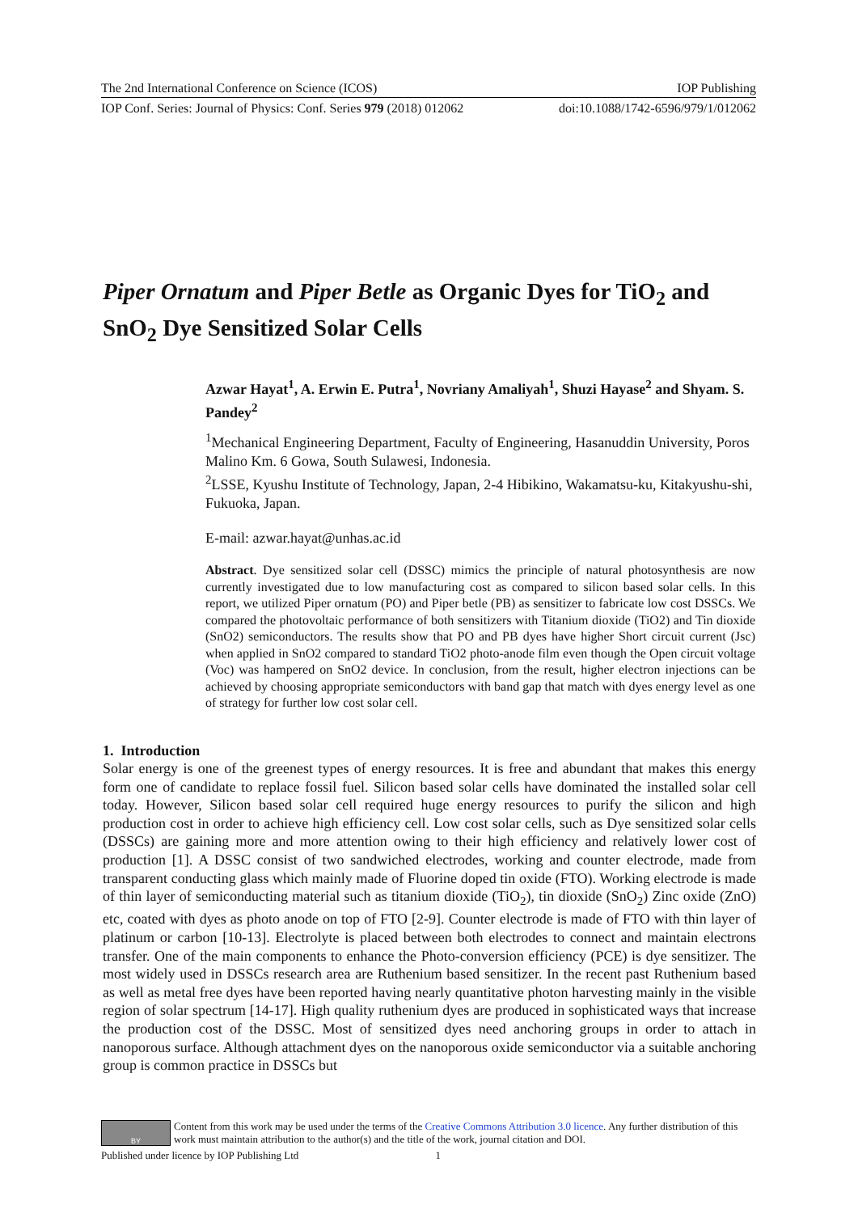The 2nd International Conference on Science (ICOS) IOP Publishing
IOP Conf. Series: Journal of Physics: Conf. Series 979 (2018) 012062 doi:10.1088/1742-6596/979/1/012062
Piper Ornatum and Piper Betle as Organic Dyes for TiO<sub>2</sub> and SnO<sub>2</sub> Dye Sensitized Solar Cells
Azwar Hayat<sup>1</sup>, A. Erwin E. Putra<sup>1</sup>, Novriany Amaliyah<sup>1</sup>, Shuzi Hayase<sup>2</sup> and Shyam. S. Pandey<sup>2</sup>
<sup>1</sup> Mechanical Engineering Department, Faculty of Engineering, Hasanuddin University, Poros Malino Km. 6 Gowa, South Sulawesi, Indonesia.
<sup>2</sup> LSSE, Kyushu Institute of Technology, Japan, 2-4 Hibikino, Wakamatsu-ku, Kitakyushu-shi, Fukuoka, Japan.
E-mail: azwar.hayat@unhas.ac.id
Abstract. Dye sensitized solar cell (DSSC) mimics the principle of natural photosynthesis are now currently investigated due to low manufacturing cost as compared to silicon based solar cells. In this report, we utilized Piper ornatum (PO) and Piper betle (PB) as sensitizer to fabricate low cost DSSCs. We compared the photovoltaic performance of both sensitizers with Titanium dioxide (TiO2) and Tin dioxide (SnO2) semiconductors. The results show that PO and PB dyes have higher Short circuit current (Jsc) when applied in SnO2 compared to standard TiO2 photo-anode film even though the Open circuit voltage (Voc) was hampered on SnO2 device. In conclusion, from the result, higher electron injections can be achieved by choosing appropriate semiconductors with band gap that match with dyes energy level as one of strategy for further low cost solar cell.
1. Introduction
Solar energy is one of the greenest types of energy resources. It is free and abundant that makes this energy form one of candidate to replace fossil fuel. Silicon based solar cells have dominated the installed solar cell today. However, Silicon based solar cell required huge energy resources to purify the silicon and high production cost in order to achieve high efficiency cell. Low cost solar cells, such as Dye sensitized solar cells (DSSCs) are gaining more and more attention owing to their high efficiency and relatively lower cost of production [1]. A DSSC consist of two sandwiched electrodes, working and counter electrode, made from transparent conducting glass which mainly made of Fluorine doped tin oxide (FTO). Working electrode is made of thin layer of semiconducting material such as titanium dioxide (TiO<sub>2</sub>), tin dioxide (SnO<sub>2</sub>) Zinc oxide (ZnO) etc, coated with dyes as photo anode on top of FTO [2-9]. Counter electrode is made of FTO with thin layer of platinum or carbon [10-13]. Electrolyte is placed between both electrodes to connect and maintain electrons transfer. One of the main components to enhance the Photo-conversion efficiency (PCE) is dye sensitizer. The most widely used in DSSCs research area are Ruthenium based sensitizer. In the recent past Ruthenium based as well as metal free dyes have been reported having nearly quantitative photon harvesting mainly in the visible region of solar spectrum [14-17]. High quality ruthenium dyes are produced in sophisticated ways that increase the production cost of the DSSC. Most of sensitized dyes need anchoring groups in order to attach in nanoporous surface. Although attachment dyes on the nanoporous oxide semiconductor via a suitable anchoring group is common practice in DSSCs but
BY
Content from this work may be used under the terms of the Creative Commons Attribution 3.0 licence. Any further distribution of this work must maintain attribution to the author(s) and the title of the work, journal citation and DOI.
Published under licence by IOP Publishing Ltd 1